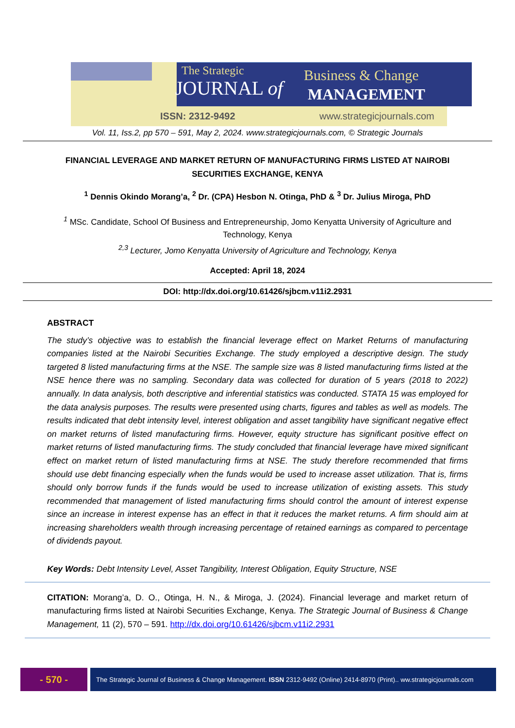The Strategic
JOURNAL of
Business & Change
MANAGEMENT
ISSN: 2312-9492 www.strategicjournals.com
Vol. 11, Iss.2, pp 570 – 591, May 2, 2024. www.strategicjournals.com, © Strategic Journals
FINANCIAL LEVERAGE AND MARKET RETURN OF MANUFACTURING FIRMS LISTED AT NAIROBI SECURITIES EXCHANGE, KENYA
<sup>1</sup> Dennis Okindo Morang’a, <sup>2</sup> Dr. (CPA) Hesbon N. Otinga, PhD & <sup>3</sup> Dr. Julius Miroga, PhD
<sup>1</sup> MSc. Candidate, School Of Business and Entrepreneurship, Jomo Kenyatta University of Agriculture and Technology, Kenya
<sup>2,3</sup> Lecturer, Jomo Kenyatta University of Agriculture and Technology, Kenya
Accepted: April 18, 2024
DOI: http://dx.doi.org/10.61426/sjbcm.v11i2.2931
ABSTRACT
The study’s objective was to establish the financial leverage effect on Market Returns of manufacturing companies listed at the Nairobi Securities Exchange. The study employed a descriptive design. The study targeted 8 listed manufacturing firms at the NSE. The sample size was 8 listed manufacturing firms listed at the NSE hence there was no sampling. Secondary data was collected for duration of 5 years (2018 to 2022) annually. In data analysis, both descriptive and inferential statistics was conducted. STATA 15 was employed for the data analysis purposes. The results were presented using charts, figures and tables as well as models. The results indicated that debt intensity level, interest obligation and asset tangibility have significant negative effect on market returns of listed manufacturing firms. However, equity structure has significant positive effect on market returns of listed manufacturing firms. The study concluded that financial leverage have mixed significant effect on market return of listed manufacturing firms at NSE. The study therefore recommended that firms should use debt financing especially when the funds would be used to increase asset utilization. That is, firms should only borrow funds if the funds would be used to increase utilization of existing assets. This study recommended that management of listed manufacturing firms should control the amount of interest expense since an increase in interest expense has an effect in that it reduces the market returns. A firm should aim at increasing shareholders wealth through increasing percentage of retained earnings as compared to percentage of dividends payout.
Key Words: Debt Intensity Level, Asset Tangibility, Interest Obligation, Equity Structure, NSE
CITATION: Morang’a, D. O., Otinga, H. N., & Miroga, J. (2024). Financial leverage and market return of manufacturing firms listed at Nairobi Securities Exchange, Kenya. The Strategic Journal of Business & Change Management, 11 (2), 570 – 591. http://dx.doi.org/10.61426/sjbcm.v11i2.2931
- 570 -
The Strategic Journal of Business & Change Management. ISSN 2312-9492 (Online) 2414-8970 (Print).. ww.strategicjournals.com